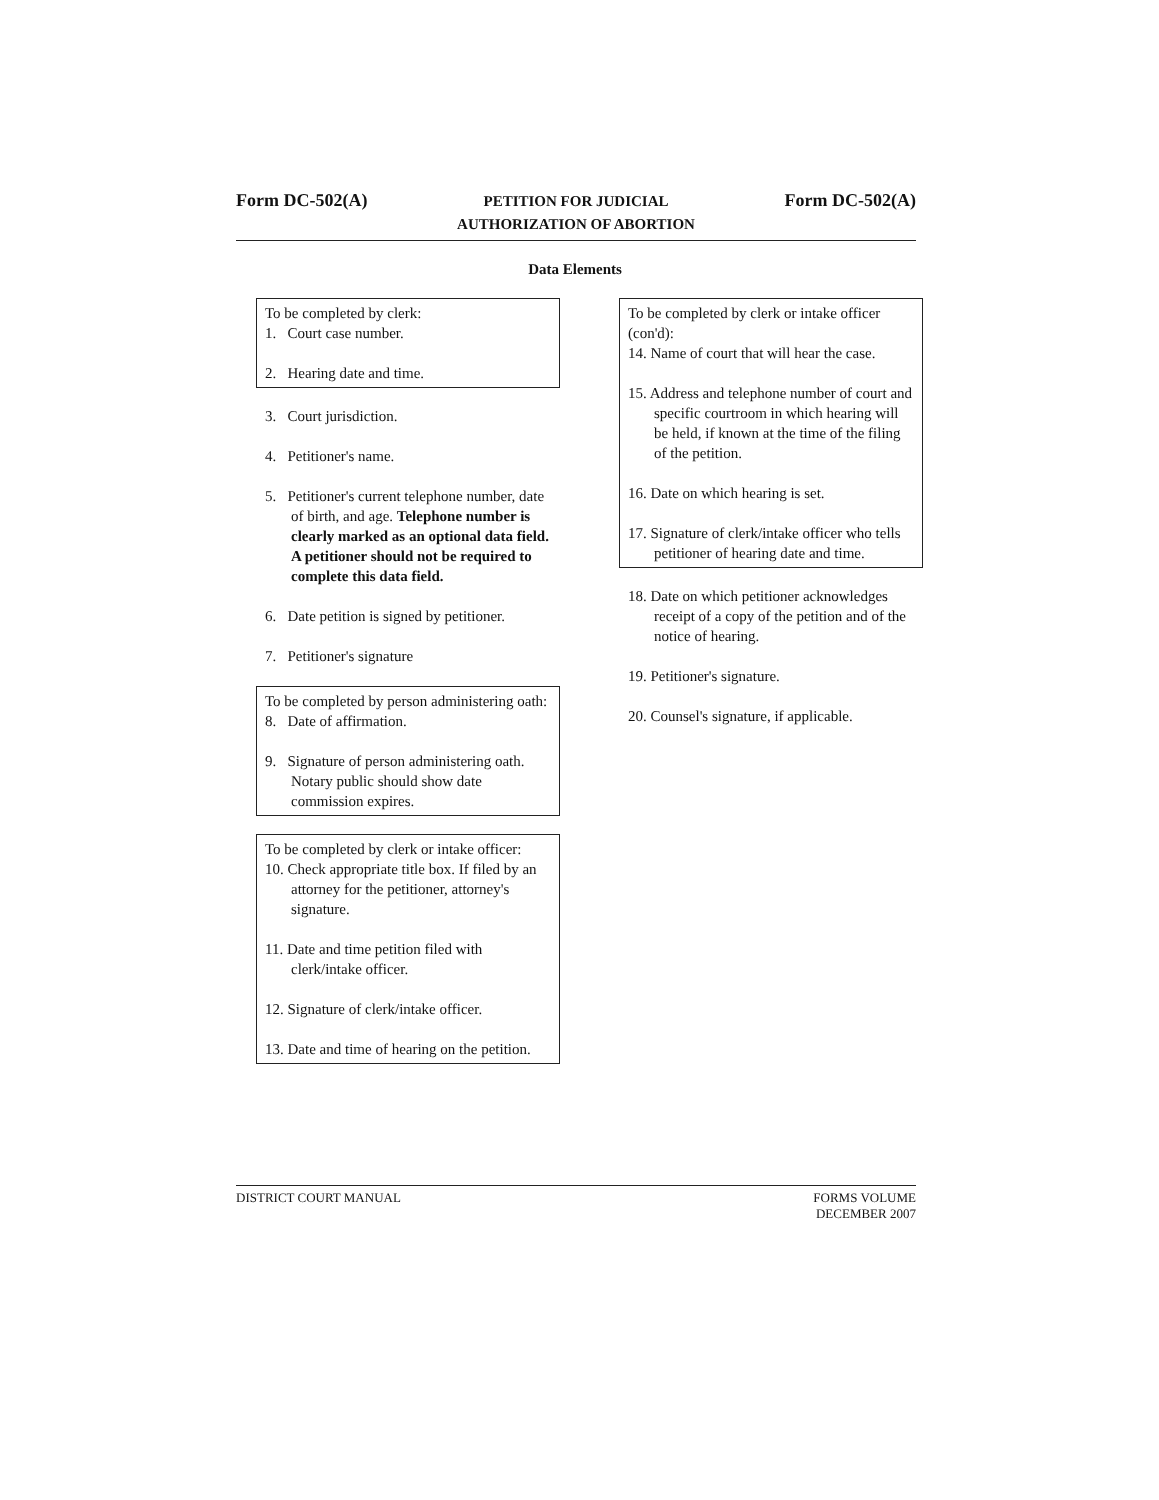Form DC-502(A)
PETITION FOR JUDICIAL
AUTHORIZATION OF ABORTION
Form DC-502(A)
Data Elements
To be completed by clerk:
1. Court case number.
2. Hearing date and time.
3. Court jurisdiction.
4. Petitioner's name.
5. Petitioner's current telephone number, date of birth, and age. Telephone number is clearly marked as an optional data field. A petitioner should not be required to complete this data field.
6. Date petition is signed by petitioner.
7. Petitioner's signature
To be completed by person administering oath:
8. Date of affirmation.
9. Signature of person administering oath. Notary public should show date commission expires.
To be completed by clerk or intake officer:
10. Check appropriate title box. If filed by an attorney for the petitioner, attorney's signature.
11. Date and time petition filed with clerk/intake officer.
12. Signature of clerk/intake officer.
13. Date and time of hearing on the petition.
To be completed by clerk or intake officer (con'd):
14. Name of court that will hear the case.
15. Address and telephone number of court and specific courtroom in which hearing will be held, if known at the time of the filing of the petition.
16. Date on which hearing is set.
17. Signature of clerk/intake officer who tells petitioner of hearing date and time.
18. Date on which petitioner acknowledges receipt of a copy of the petition and of the notice of hearing.
19. Petitioner's signature.
20. Counsel's signature, if applicable.
DISTRICT COURT MANUAL FORMS VOLUME
DECEMBER 2007